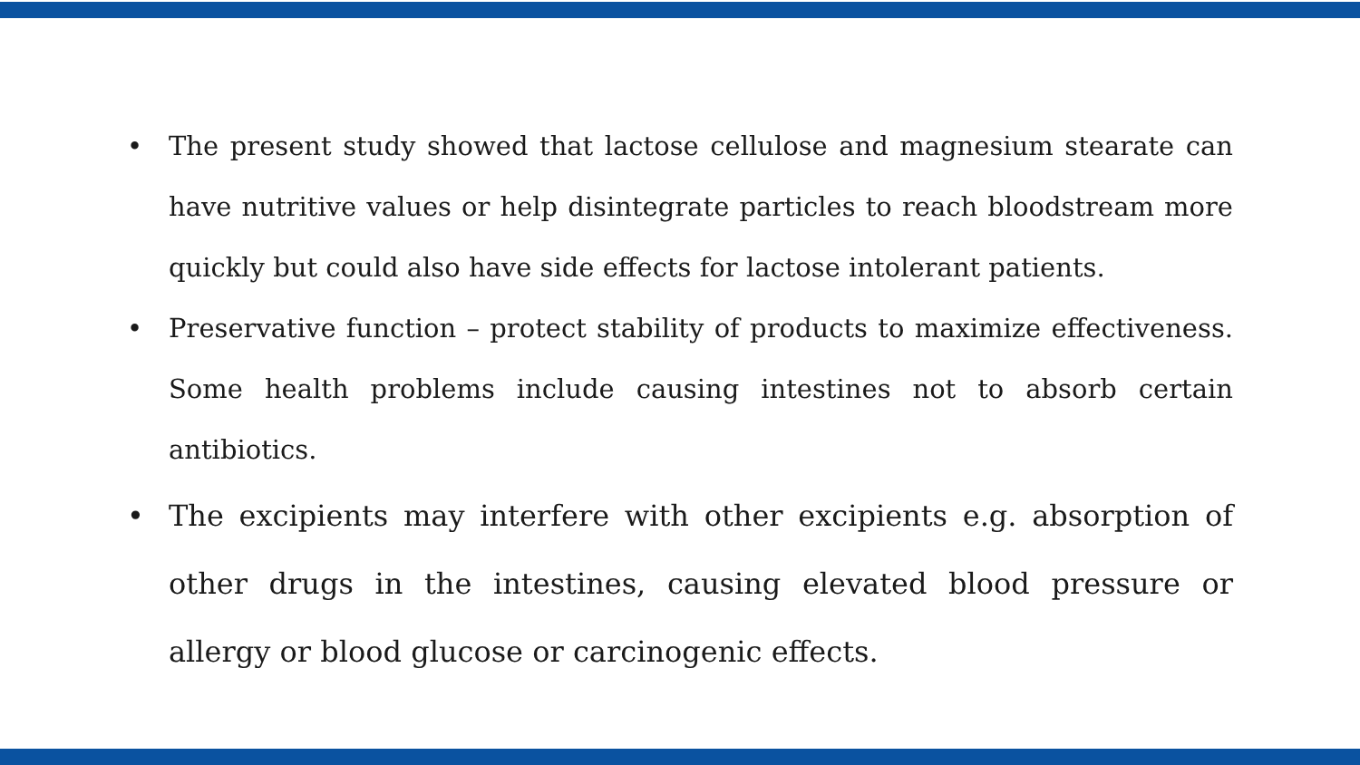• The present study showed that lactose cellulose and magnesium stearate can have nutritive values or help disintegrate particles to reach bloodstream more quickly but could also have side effects for lactose intolerant patients.
• Preservative function – protect stability of products to maximize effectiveness. Some health problems include causing intestines not to absorb certain antibiotics.
• The excipients may interfere with other excipients e.g. absorption of other drugs in the intestines, causing elevated blood pressure or allergy or blood glucose or carcinogenic effects.